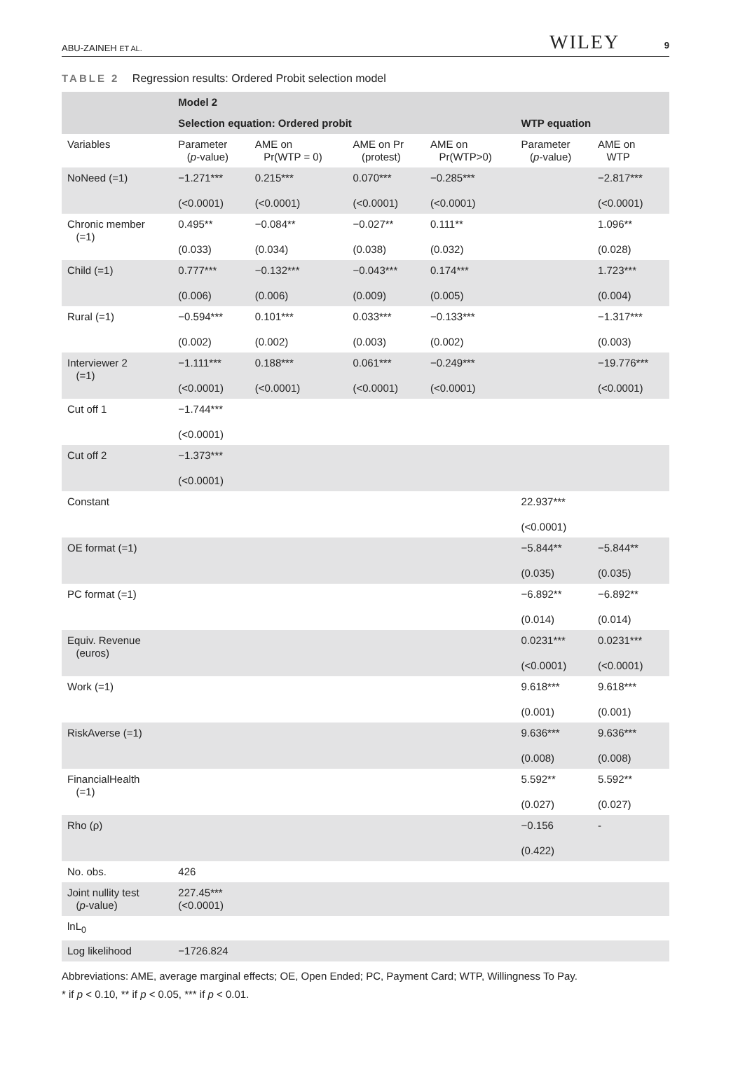ABU-ZAINEH ET AL. WILEY 9
TABLE 2 Regression results: Ordered Probit selection model
| | Model 2 | | | | | |
| --- | --- | --- | --- | --- | --- | --- |
| | Selection equation: Ordered probit | | | | WTP equation | |
| Variables | Parameter ( p -value) | AME on Pr(WTP = 0) | AME on Pr (protest) | AME on Pr(WTP>0) | Parameter ( p -value) | AME on WTP |
| NoNeed (=1) | −1.271*** (<0.0001) | 0.215*** (<0.0001) | 0.070*** (<0.0001) | −0.285*** (<0.0001) | | −2.817*** (<0.0001) |
| Chronic member (=1) | 0.495** (0.033) | −0.084** (0.034) | −0.027** (0.038) | 0.111** (0.032) | | 1.096** (0.028) |
| Child (=1) | 0.777*** (0.006) | −0.132*** (0.006) | −0.043*** (0.009) | 0.174*** (0.005) | | 1.723*** (0.004) |
| Rural (=1) | −0.594*** (0.002) | 0.101*** (0.002) | 0.033*** (0.003) | −0.133*** (0.002) | | −1.317*** (0.003) |
| Interviewer 2 (=1) | −1.111*** (<0.0001) | 0.188*** (<0.0001) | 0.061*** (<0.0001) | −0.249*** (<0.0001) | | −19.776*** (<0.0001) |
| Cut off 1 | −1.744*** (<0.0001) | | | | | |
| Cut off 2 | −1.373*** (<0.0001) | | | | | |
| Constant | | | | | 22.937*** (<0.0001) | |
| OE format (=1) | | | | | −5.844** (0.035) | −5.844** (0.035) |
| PC format (=1) | | | | | −6.892** (0.014) | −6.892** (0.014) |
| Equiv. Revenue (euros) | | | | | 0.0231*** (<0.0001) | 0.0231*** (<0.0001) |
| Work (=1) | | | | | 9.618*** (0.001) | 9.618*** (0.001) |
| RiskAverse (=1) | | | | | 9.636*** (0.008) | 9.636*** (0.008) |
| FinancialHealth (=1) | | | | | 5.592** (0.027) | 5.592** (0.027) |
| Rho (ρ) | | | | | −0.156 (0.422) | - |
| No. obs. | 426 | | | | | |
| Joint nullity test ( p -value) | 227.45*** (<0.0001) | | | | | |
| lnL<sub>0</sub> | | | | | | |
| Log likelihood | −1726.824 | | | | | |
Abbreviations: AME, average marginal effects; OE, Open Ended; PC, Payment Card; WTP, Willingness To Pay.
* if p < 0.10, ** if p < 0.05, *** if p < 0.01.